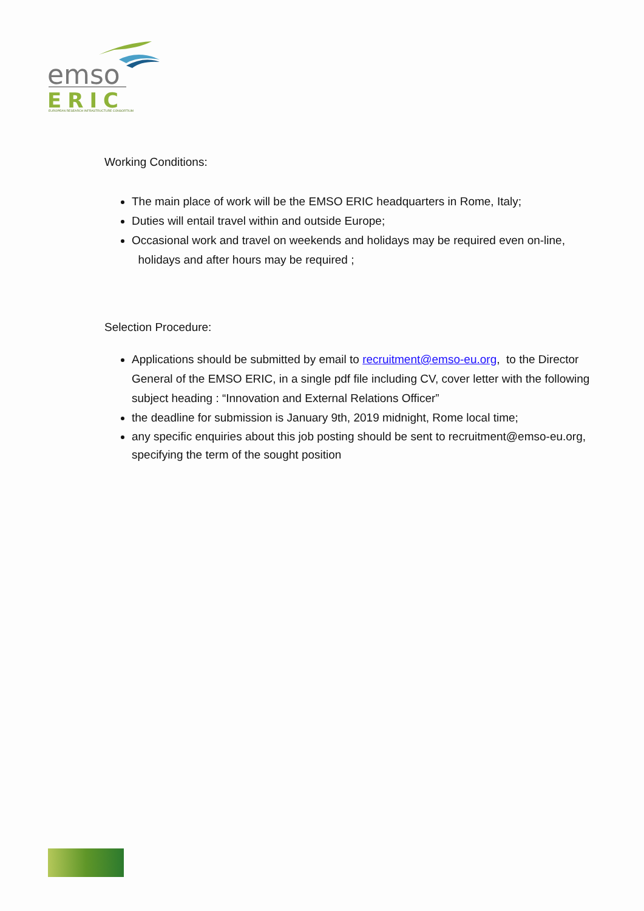emso
ERIC
EUROPEAN RESEARCH INFRASTRUCTURE CONSORTIUM
Working Conditions:
The main place of work will be the EMSO ERIC headquarters in Rome, Italy;
Duties will entail travel within and outside Europe;
Occasional work and travel on weekends and holidays may be required even on-line,
holidays and after hours may be required ;
Selection Procedure:
Applications should be submitted by email to recruitment@emso-eu.org, to the Director General of the EMSO ERIC, in a single pdf file including CV, cover letter with the following subject heading : “Innovation and External Relations Officer”
the deadline for submission is January 9th, 2019 midnight, Rome local time;
any specific enquiries about this job posting should be sent to recruitment@emso-eu.org, specifying the term of the sought position